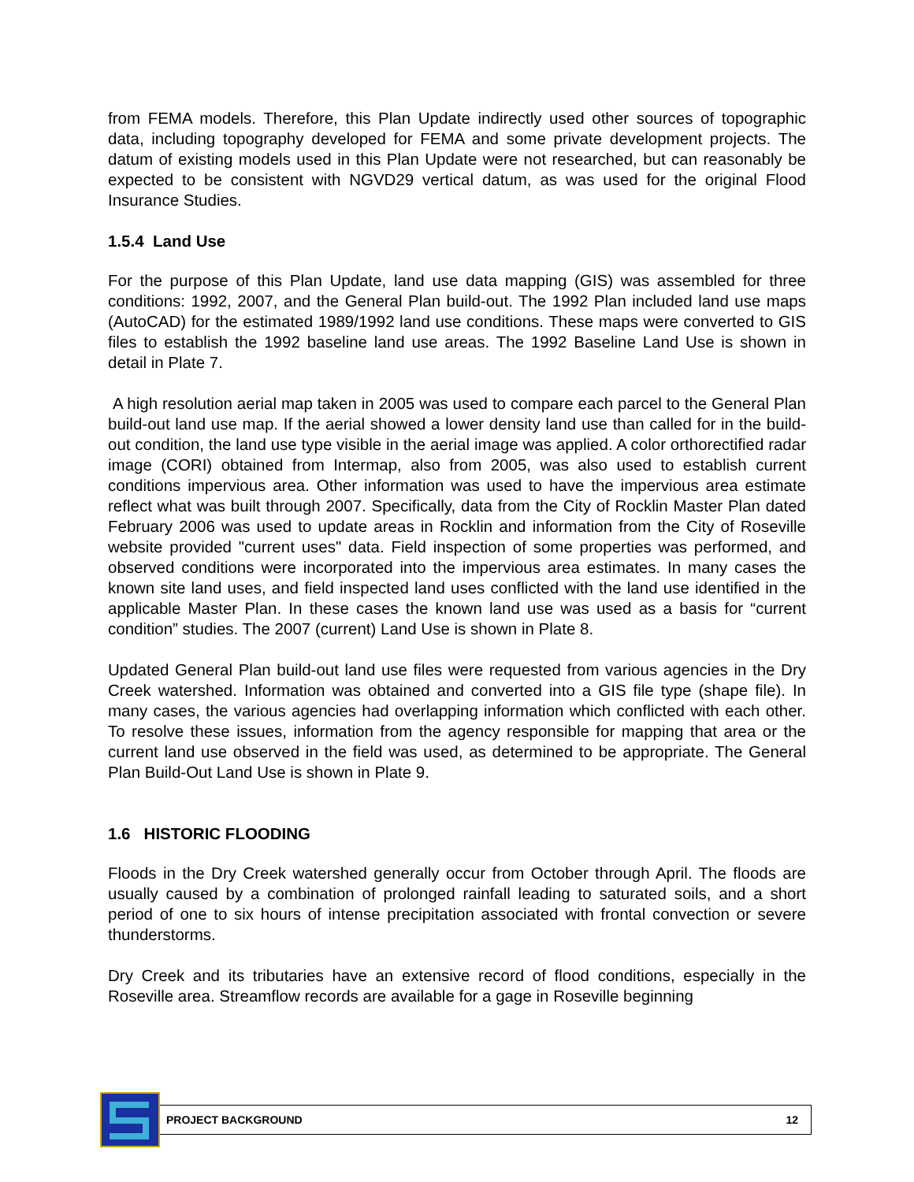from FEMA models. Therefore, this Plan Update indirectly used other sources of topographic data, including topography developed for FEMA and some private development projects. The datum of existing models used in this Plan Update were not researched, but can reasonably be expected to be consistent with NGVD29 vertical datum, as was used for the original Flood Insurance Studies.
1.5.4 Land Use
For the purpose of this Plan Update, land use data mapping (GIS) was assembled for three conditions: 1992, 2007, and the General Plan build-out. The 1992 Plan included land use maps (AutoCAD) for the estimated 1989/1992 land use conditions. These maps were converted to GIS files to establish the 1992 baseline land use areas. The 1992 Baseline Land Use is shown in detail in Plate 7.
A high resolution aerial map taken in 2005 was used to compare each parcel to the General Plan build-out land use map. If the aerial showed a lower density land use than called for in the build-out condition, the land use type visible in the aerial image was applied. A color orthorectified radar image (CORI) obtained from Intermap, also from 2005, was also used to establish current conditions impervious area. Other information was used to have the impervious area estimate reflect what was built through 2007. Specifically, data from the City of Rocklin Master Plan dated February 2006 was used to update areas in Rocklin and information from the City of Roseville website provided "current uses" data. Field inspection of some properties was performed, and observed conditions were incorporated into the impervious area estimates. In many cases the known site land uses, and field inspected land uses conflicted with the land use identified in the applicable Master Plan. In these cases the known land use was used as a basis for “current condition” studies. The 2007 (current) Land Use is shown in Plate 8.
Updated General Plan build-out land use files were requested from various agencies in the Dry Creek watershed. Information was obtained and converted into a GIS file type (shape file). In many cases, the various agencies had overlapping information which conflicted with each other. To resolve these issues, information from the agency responsible for mapping that area or the current land use observed in the field was used, as determined to be appropriate. The General Plan Build-Out Land Use is shown in Plate 9.
1.6 HISTORIC FLOODING
Floods in the Dry Creek watershed generally occur from October through April. The floods are usually caused by a combination of prolonged rainfall leading to saturated soils, and a short period of one to six hours of intense precipitation associated with frontal convection or severe thunderstorms.
Dry Creek and its tributaries have an extensive record of flood conditions, especially in the Roseville area. Streamflow records are available for a gage in Roseville beginning
PROJECT BACKGROUND 12